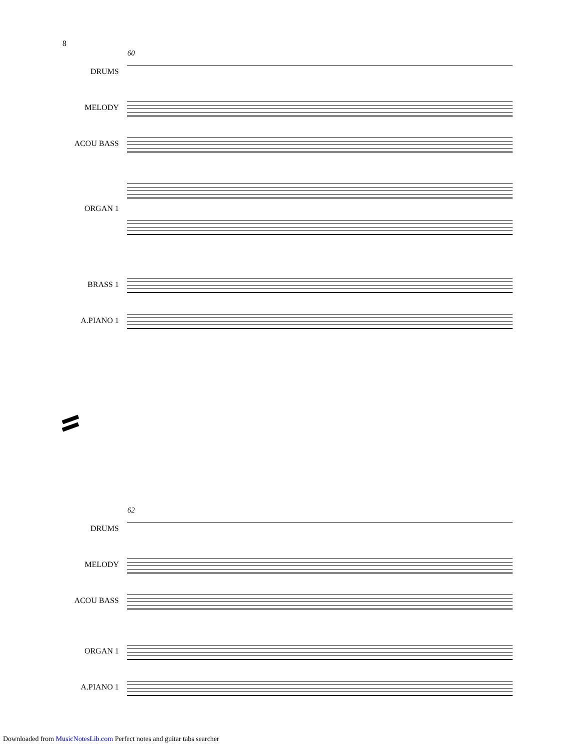8
60
DRUMS
MELODY
ACOU BASS
ORGAN 1
BRASS 1
A.PIANO 1
62
DRUMS
MELODY
ACOU BASS
ORGAN 1
A.PIANO 1
Downloaded from MusicNotesLib.com Perfect notes and guitar tabs searcher